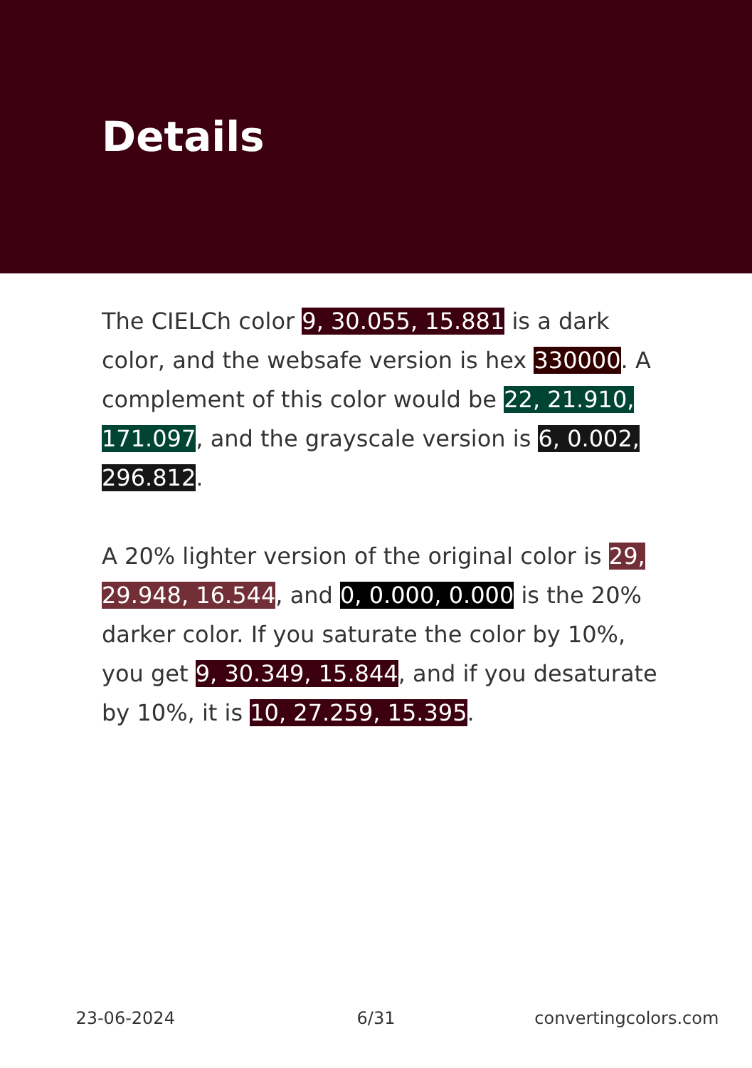Details
The CIELCh color 9, 30.055, 15.881 is a dark color, and the websafe version is hex 330000. A complement of this color would be 22, 21.910, 171.097, and the grayscale version is 6, 0.002, 296.812.
A 20% lighter version of the original color is 29, 29.948, 16.544, and 0, 0.000, 0.000 is the 20% darker color. If you saturate the color by 10%, you get 9, 30.349, 15.844, and if you desaturate by 10%, it is 10, 27.259, 15.395.
23-06-2024 6/31 convertingcolors.com